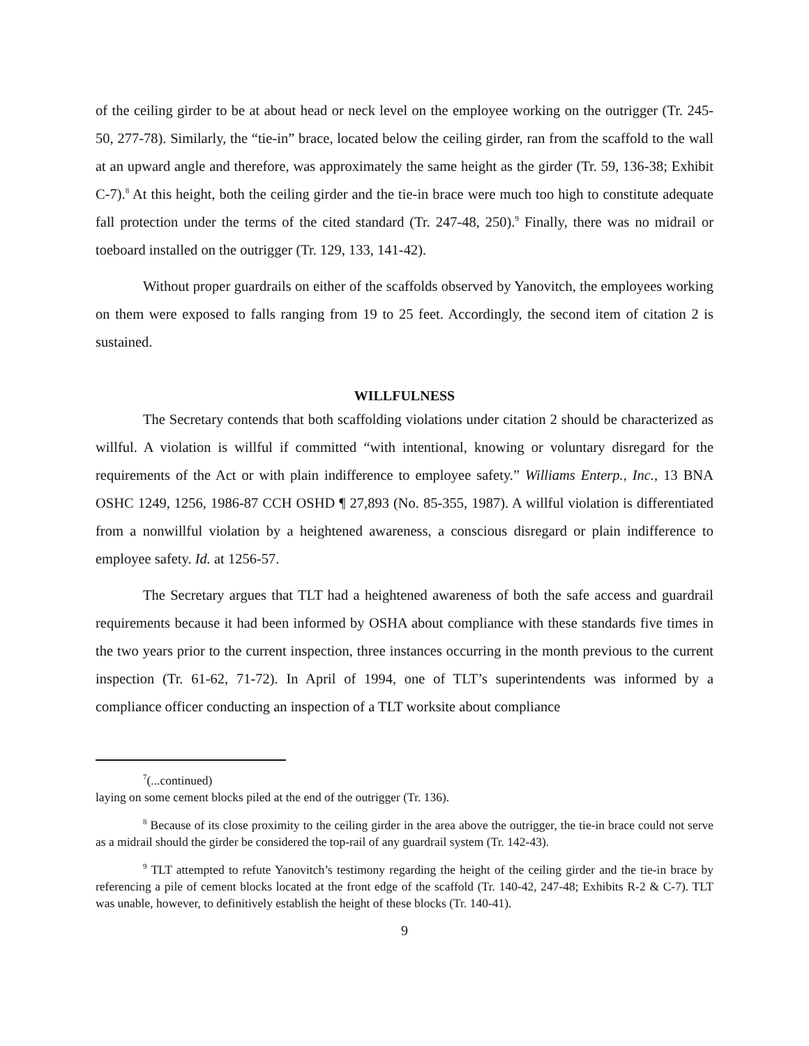of the ceiling girder to be at about head or neck level on the employee working on the outrigger (Tr. 245-50, 277-78). Similarly, the “tie-in” brace, located below the ceiling girder, ran from the scaffold to the wall at an upward angle and therefore, was approximately the same height as the girder (Tr. 59, 136-38; Exhibit C-7).<sup>8</sup> At this height, both the ceiling girder and the tie-in brace were much too high to constitute adequate fall protection under the terms of the cited standard (Tr. 247-48, 250).<sup>9</sup> Finally, there was no midrail or toeboard installed on the outrigger (Tr. 129, 133, 141-42).
Without proper guardrails on either of the scaffolds observed by Yanovitch, the employees working on them were exposed to falls ranging from 19 to 25 feet. Accordingly, the second item of citation 2 is sustained.
WILLFULNESS
The Secretary contends that both scaffolding violations under citation 2 should be characterized as willful. A violation is willful if committed “with intentional, knowing or voluntary disregard for the requirements of the Act or with plain indifference to employee safety.” Williams Enterp., Inc., 13 BNA OSHC 1249, 1256, 1986-87 CCH OSHD ¶ 27,893 (No. 85-355, 1987). A willful violation is differentiated from a nonwillful violation by a heightened awareness, a conscious disregard or plain indifference to employee safety. Id. at 1256-57.
The Secretary argues that TLT had a heightened awareness of both the safe access and guardrail requirements because it had been informed by OSHA about compliance with these standards five times in the two years prior to the current inspection, three instances occurring in the month previous to the current inspection (Tr. 61-62, 71-72). In April of 1994, one of TLT’s superintendents was informed by a compliance officer conducting an inspection of a TLT worksite about compliance
<sup>7</sup> (...continued)
laying on some cement blocks piled at the end of the outrigger (Tr. 136).
<sup>8</sup> Because of its close proximity to the ceiling girder in the area above the outrigger, the tie-in brace could not serve as a midrail should the girder be considered the top-rail of any guardrail system (Tr. 142-43).
<sup>9</sup> TLT attempted to refute Yanovitch’s testimony regarding the height of the ceiling girder and the tie-in brace by referencing a pile of cement blocks located at the front edge of the scaffold (Tr. 140-42, 247-48; Exhibits R-2 & C-7). TLT was unable, however, to definitively establish the height of these blocks (Tr. 140-41).
9